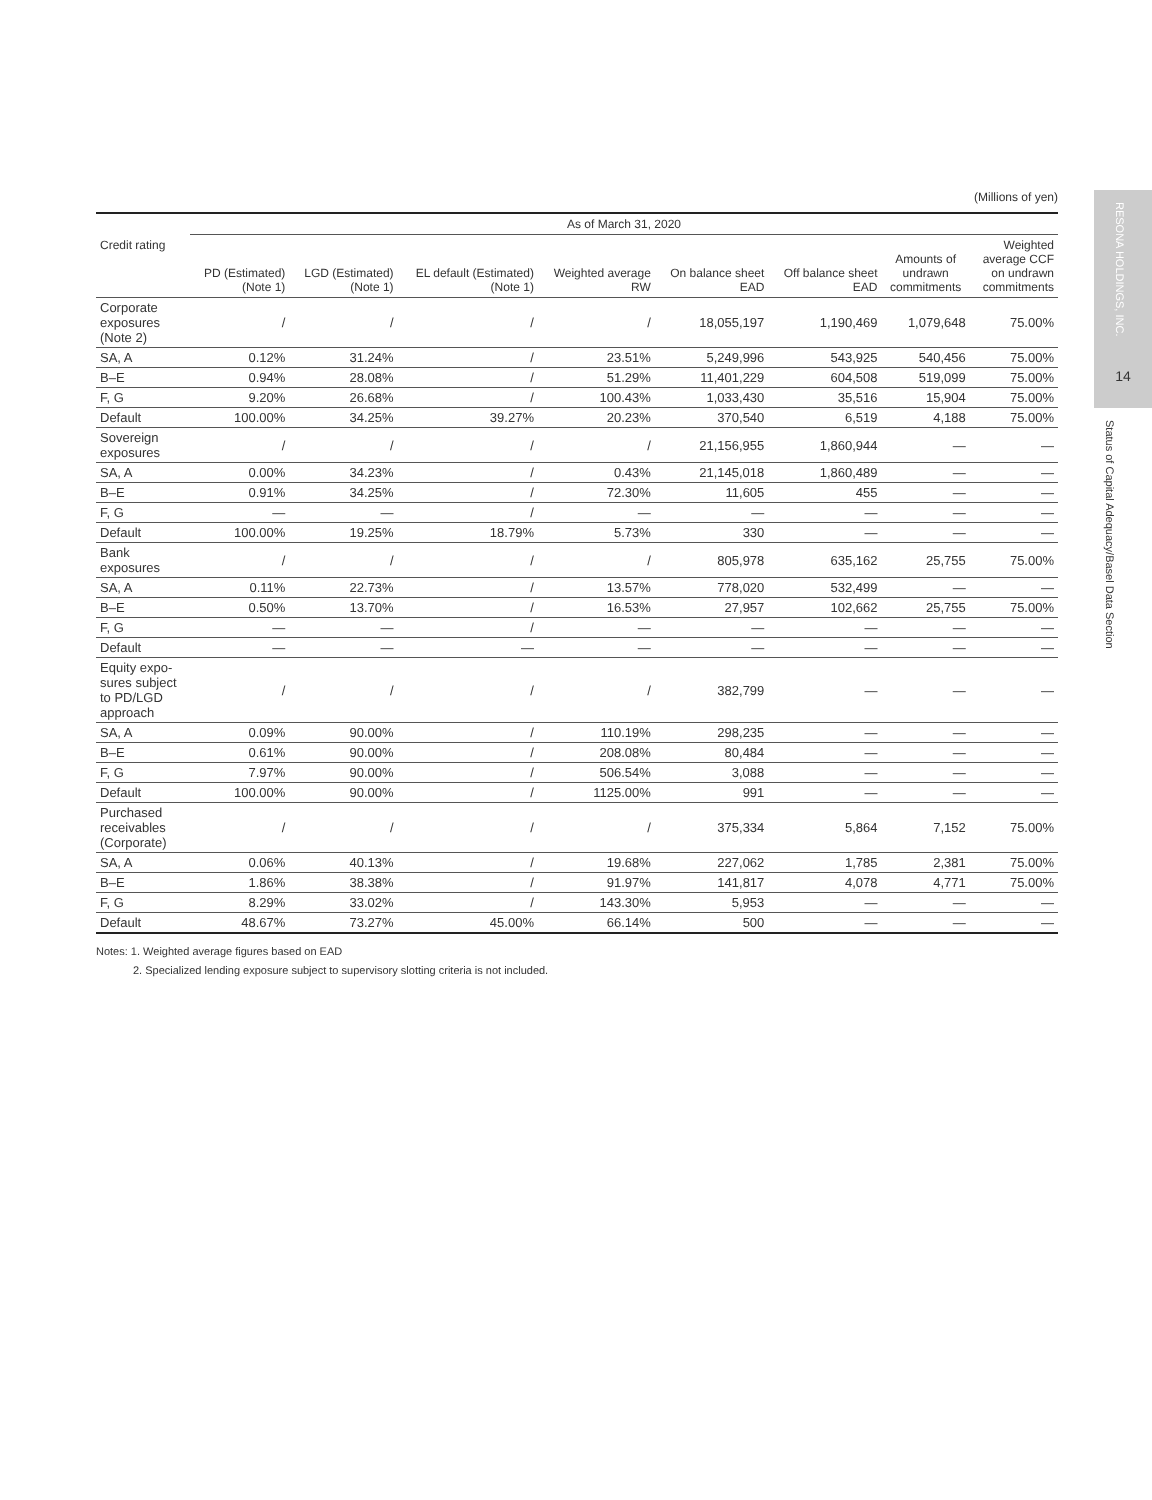RESONA HOLDINGS, INC.
14
Status of Capital Adequacy/Basel Data Section
(Millions of yen)
| | As of March 31, 2020 | | | | | | | |
| --- | --- | --- | --- | --- | --- | --- | --- | --- |
| Credit rating | PD (Estimated) (Note 1) | LGD (Estimated) (Note 1) | EL default (Estimated) (Note 1) | Weighted average RW | On balance sheet EAD | Off balance sheet EAD | Amounts of undrawn commitments | Weighted average CCF on undrawn commitments |
| Corporate exposures (Note 2) | / | / | / | / | 18,055,197 | 1,190,469 | 1,079,648 | 75.00% |
| SA, A | 0.12% | 31.24% | / | 23.51% | 5,249,996 | 543,925 | 540,456 | 75.00% |
| B–E | 0.94% | 28.08% | / | 51.29% | 11,401,229 | 604,508 | 519,099 | 75.00% |
| F, G | 9.20% | 26.68% | / | 100.43% | 1,033,430 | 35,516 | 15,904 | 75.00% |
| Default | 100.00% | 34.25% | 39.27% | 20.23% | 370,540 | 6,519 | 4,188 | 75.00% |
| Sovereign exposures | / | / | / | / | 21,156,955 | 1,860,944 | — | — |
| SA, A | 0.00% | 34.23% | / | 0.43% | 21,145,018 | 1,860,489 | — | — |
| B–E | 0.91% | 34.25% | / | 72.30% | 11,605 | 455 | — | — |
| F, G | — | — | / | — | — | — | — | — |
| Default | 100.00% | 19.25% | 18.79% | 5.73% | 330 | — | — | — |
| Bank exposures | / | / | / | / | 805,978 | 635,162 | 25,755 | 75.00% |
| SA, A | 0.11% | 22.73% | / | 13.57% | 778,020 | 532,499 | — | — |
| B–E | 0.50% | 13.70% | / | 16.53% | 27,957 | 102,662 | 25,755 | 75.00% |
| F, G | — | — | / | — | — | — | — | — |
| Default | — | — | — | — | — | — | — | — |
| Equity expo- sures subject to PD/LGD approach | / | / | / | / | 382,799 | — | — | — |
| SA, A | 0.09% | 90.00% | / | 110.19% | 298,235 | — | — | — |
| B–E | 0.61% | 90.00% | / | 208.08% | 80,484 | — | — | — |
| F, G | 7.97% | 90.00% | / | 506.54% | 3,088 | — | — | — |
| Default | 100.00% | 90.00% | / | 1125.00% | 991 | — | — | — |
| Purchased receivables (Corporate) | / | / | / | / | 375,334 | 5,864 | 7,152 | 75.00% |
| SA, A | 0.06% | 40.13% | / | 19.68% | 227,062 | 1,785 | 2,381 | 75.00% |
| B–E | 1.86% | 38.38% | / | 91.97% | 141,817 | 4,078 | 4,771 | 75.00% |
| F, G | 8.29% | 33.02% | / | 143.30% | 5,953 | — | — | — |
| Default | 48.67% | 73.27% | 45.00% | 66.14% | 500 | — | — | — |
Notes: 1. Weighted average figures based on EAD
2. Specialized lending exposure subject to supervisory slotting criteria is not included.